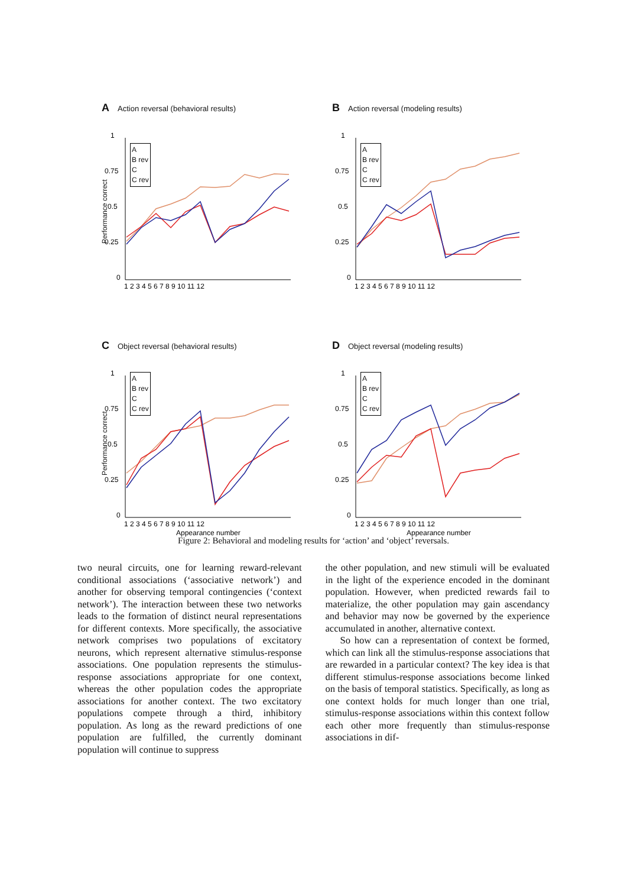A Action reversal (behavioral results)
1
0.75
0.5
0.25
0
1 2 3 4 5 6 7 8 9 10 11 12
A
B rev
C
C rev
Performance correct
B Action reversal (modeling results)
1
0.75
0.5
0.25
0
1 2 3 4 5 6 7 8 9 10 11 12
A
B rev
C
C rev
C Object reversal (behavioral results)
1
0.75
0.5
0.25
0
1 2 3 4 5 6 7 8 9 10 11 12
Appearance number
A
B rev
C
C rev
Performance correct
D Object reversal (modeling results)
1
0.75
0.5
0.25
0
1 2 3 4 5 6 7 8 9 10 11 12
Appearance number
A
B rev
C
C rev
Figure 2: Behavioral and modeling results for ‘action’ and ‘object’ reversals.
two neural circuits, one for learning reward-relevant conditional associations (‘associative network’) and another for observing temporal contingencies (‘context network’). The interaction between these two networks leads to the formation of distinct neural representations for different contexts. More specifically, the associative network comprises two populations of excitatory neurons, which represent alternative stimulus-response associations. One population represents the stimulus-response associations appropriate for one context, whereas the other population codes the appropriate associations for another context. The two excitatory populations compete through a third, inhibitory population. As long as the reward predictions of one population are fulfilled, the currently dominant population will continue to suppress
the other population, and new stimuli will be evaluated in the light of the experience encoded in the dominant population. However, when predicted rewards fail to materialize, the other population may gain ascendancy and behavior may now be governed by the experience accumulated in another, alternative context.
So how can a representation of context be formed, which can link all the stimulus-response associations that are rewarded in a particular context? The key idea is that different stimulus-response associations become linked on the basis of temporal statistics. Specifically, as long as one context holds for much longer than one trial, stimulus-response associations within this context follow each other more frequently than stimulus-response associations in dif-